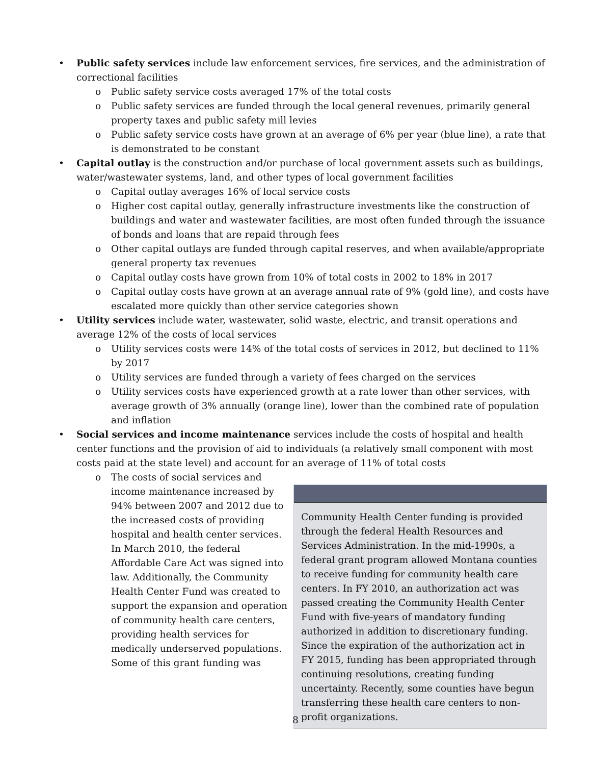• Public safety services include law enforcement services, fire services, and the administration of correctional facilities
o Public safety service costs averaged 17% of the total costs
o Public safety services are funded through the local general revenues, primarily general property taxes and public safety mill levies
o Public safety service costs have grown at an average of 6% per year (blue line), a rate that is demonstrated to be constant
• Capital outlay is the construction and/or purchase of local government assets such as buildings, water/wastewater systems, land, and other types of local government facilities
o Capital outlay averages 16% of local service costs
o Higher cost capital outlay, generally infrastructure investments like the construction of buildings and water and wastewater facilities, are most often funded through the issuance of bonds and loans that are repaid through fees
o Other capital outlays are funded through capital reserves, and when available/appropriate general property tax revenues
o Capital outlay costs have grown from 10% of total costs in 2002 to 18% in 2017
o Capital outlay costs have grown at an average annual rate of 9% (gold line), and costs have escalated more quickly than other service categories shown
• Utility services include water, wastewater, solid waste, electric, and transit operations and average 12% of the costs of local services
o Utility services costs were 14% of the total costs of services in 2012, but declined to 11% by 2017
o Utility services are funded through a variety of fees charged on the services
o Utility services costs have experienced growth at a rate lower than other services, with average growth of 3% annually (orange line), lower than the combined rate of population and inflation
• Social services and income maintenance services include the costs of hospital and health center functions and the provision of aid to individuals (a relatively small component with most costs paid at the state level) and account for an average of 11% of total costs
o The costs of social services and income maintenance increased by 94% between 2007 and 2012 due to the increased costs of providing hospital and health center services. In March 2010, the federal Affordable Care Act was signed into law. Additionally, the Community Health Center Fund was created to support the expansion and operation of community health care centers, providing health services for medically underserved populations. Some of this grant funding was
Community Health Center funding is provided through the federal Health Resources and Services Administration. In the mid-1990s, a federal grant program allowed Montana counties to receive funding for community health care centers. In FY 2010, an authorization act was passed creating the Community Health Center Fund with five-years of mandatory funding authorized in addition to discretionary funding. Since the expiration of the authorization act in FY 2015, funding has been appropriated through continuing resolutions, creating funding uncertainty. Recently, some counties have begun transferring these health care centers to non-profit organizations.
8